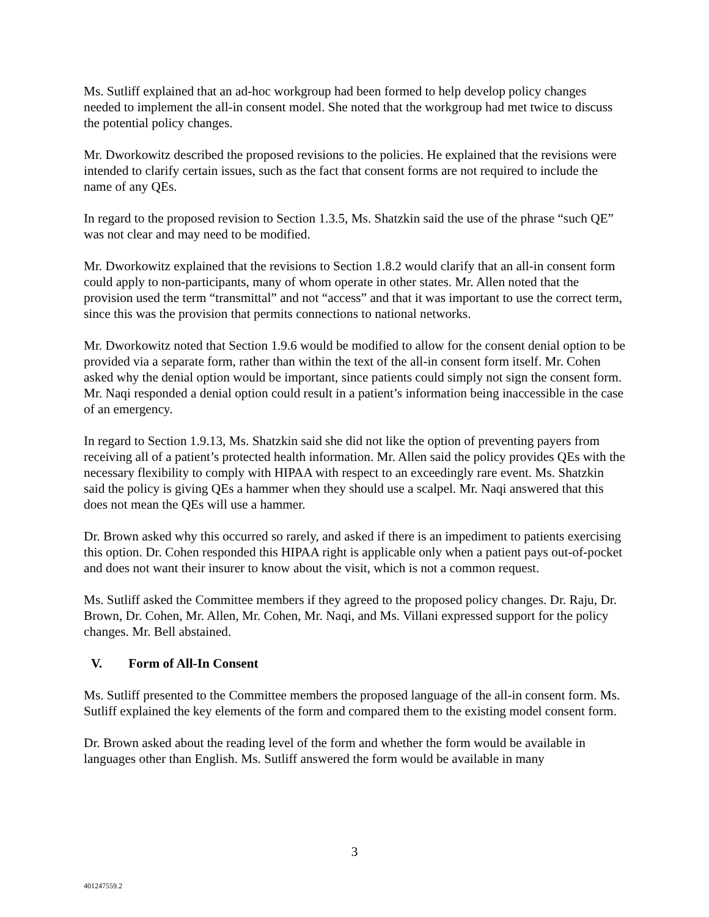Ms. Sutliff explained that an ad-hoc workgroup had been formed to help develop policy changes needed to implement the all-in consent model. She noted that the workgroup had met twice to discuss the potential policy changes.
Mr. Dworkowitz described the proposed revisions to the policies. He explained that the revisions were intended to clarify certain issues, such as the fact that consent forms are not required to include the name of any QEs.
In regard to the proposed revision to Section 1.3.5, Ms. Shatzkin said the use of the phrase “such QE” was not clear and may need to be modified.
Mr. Dworkowitz explained that the revisions to Section 1.8.2 would clarify that an all-in consent form could apply to non-participants, many of whom operate in other states. Mr. Allen noted that the provision used the term “transmittal” and not “access” and that it was important to use the correct term, since this was the provision that permits connections to national networks.
Mr. Dworkowitz noted that Section 1.9.6 would be modified to allow for the consent denial option to be provided via a separate form, rather than within the text of the all-in consent form itself. Mr. Cohen asked why the denial option would be important, since patients could simply not sign the consent form. Mr. Naqi responded a denial option could result in a patient’s information being inaccessible in the case of an emergency.
In regard to Section 1.9.13, Ms. Shatzkin said she did not like the option of preventing payers from receiving all of a patient’s protected health information. Mr. Allen said the policy provides QEs with the necessary flexibility to comply with HIPAA with respect to an exceedingly rare event. Ms. Shatzkin said the policy is giving QEs a hammer when they should use a scalpel. Mr. Naqi answered that this does not mean the QEs will use a hammer.
Dr. Brown asked why this occurred so rarely, and asked if there is an impediment to patients exercising this option. Dr. Cohen responded this HIPAA right is applicable only when a patient pays out-of-pocket and does not want their insurer to know about the visit, which is not a common request.
Ms. Sutliff asked the Committee members if they agreed to the proposed policy changes. Dr. Raju, Dr. Brown, Dr. Cohen, Mr. Allen, Mr. Cohen, Mr. Naqi, and Ms. Villani expressed support for the policy changes. Mr. Bell abstained.
V. Form of All-In Consent
Ms. Sutliff presented to the Committee members the proposed language of the all-in consent form. Ms. Sutliff explained the key elements of the form and compared them to the existing model consent form.
Dr. Brown asked about the reading level of the form and whether the form would be available in languages other than English. Ms. Sutliff answered the form would be available in many
3
401247559.2